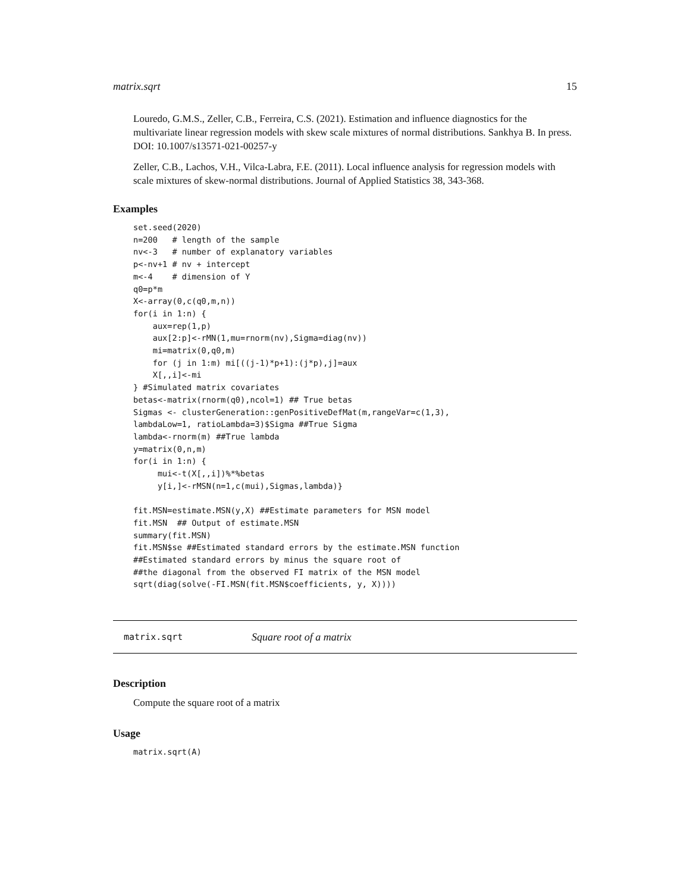matrix.sqrt 15
Louredo, G.M.S., Zeller, C.B., Ferreira, C.S. (2021). Estimation and influence diagnostics for the multivariate linear regression models with skew scale mixtures of normal distributions. Sankhya B. In press. DOI: 10.1007/s13571-021-00257-y
Zeller, C.B., Lachos, V.H., Vilca-Labra, F.E. (2011). Local influence analysis for regression models with scale mixtures of skew-normal distributions. Journal of Applied Statistics 38, 343-368.
Examples
set.seed(2020)
n=200   # length of the sample
nv<-3   # number of explanatory variables
p<-nv+1 # nv + intercept
m<-4    # dimension of Y
q0=p*m
X<-array(0,c(q0,m,n))
for(i in 1:n) {
    aux=rep(1,p)
    aux[2:p]<-rMN(1,mu=rnorm(nv),Sigma=diag(nv))
    mi=matrix(0,q0,m)
    for (j in 1:m) mi[((j-1)*p+1):(j*p),j]=aux
    X[,,i]<-mi
} #Simulated matrix covariates
betas<-matrix(rnorm(q0),ncol=1) ## True betas
Sigmas <- clusterGeneration::genPositiveDefMat(m,rangeVar=c(1,3),
lambdaLow=1, ratioLambda=3)$Sigma ##True Sigma
lambda<-rnorm(m) ##True lambda
y=matrix(0,n,m)
for(i in 1:n) {
     mui<-t(X[,,i])%*%betas
     y[i,]<-rMSN(n=1,c(mui),Sigmas,lambda)}

fit.MSN=estimate.MSN(y,X) ##Estimate parameters for MSN model
fit.MSN  ## Output of estimate.MSN
summary(fit.MSN)
fit.MSN$se ##Estimated standard errors by the estimate.MSN function
##Estimated standard errors by minus the square root of
##the diagonal from the observed FI matrix of the MSN model
sqrt(diag(solve(-FI.MSN(fit.MSN$coefficients, y, X))))
matrix.sqrt Square root of a matrix
Description
Compute the square root of a matrix
Usage
matrix.sqrt(A)